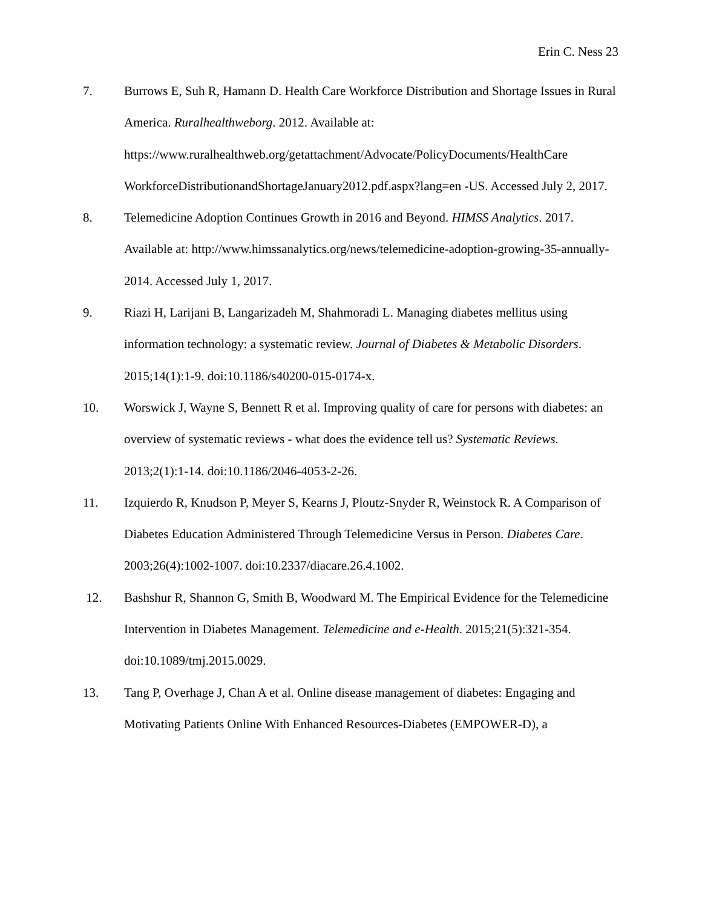Erin C. Ness 23
7. Burrows E, Suh R, Hamann D. Health Care Workforce Distribution and Shortage Issues in Rural America. Ruralhealthweborg. 2012. Available at: https://www.ruralhealthweb.org/getattachment/Advocate/PolicyDocuments/HealthCare WorkforceDistributionandShortageJanuary2012.pdf.aspx?lang=en -US. Accessed July 2, 2017.
8. Telemedicine Adoption Continues Growth in 2016 and Beyond. HIMSS Analytics. 2017. Available at: http://www.himssanalytics.org/news/telemedicine-adoption-growing-35-annually-2014. Accessed July 1, 2017.
9. Riazi H, Larijani B, Langarizadeh M, Shahmoradi L. Managing diabetes mellitus using information technology: a systematic review. Journal of Diabetes & Metabolic Disorders. 2015;14(1):1-9. doi:10.1186/s40200-015-0174-x.
10. Worswick J, Wayne S, Bennett R et al. Improving quality of care for persons with diabetes: an overview of systematic reviews - what does the evidence tell us? Systematic Reviews. 2013;2(1):1-14. doi:10.1186/2046-4053-2-26.
11. Izquierdo R, Knudson P, Meyer S, Kearns J, Ploutz-Snyder R, Weinstock R. A Comparison of Diabetes Education Administered Through Telemedicine Versus in Person. Diabetes Care. 2003;26(4):1002-1007. doi:10.2337/diacare.26.4.1002.
12. Bashshur R, Shannon G, Smith B, Woodward M. The Empirical Evidence for the Telemedicine Intervention in Diabetes Management. Telemedicine and e-Health. 2015;21(5):321-354. doi:10.1089/tmj.2015.0029.
13. Tang P, Overhage J, Chan A et al. Online disease management of diabetes: Engaging and Motivating Patients Online With Enhanced Resources-Diabetes (EMPOWER-D), a